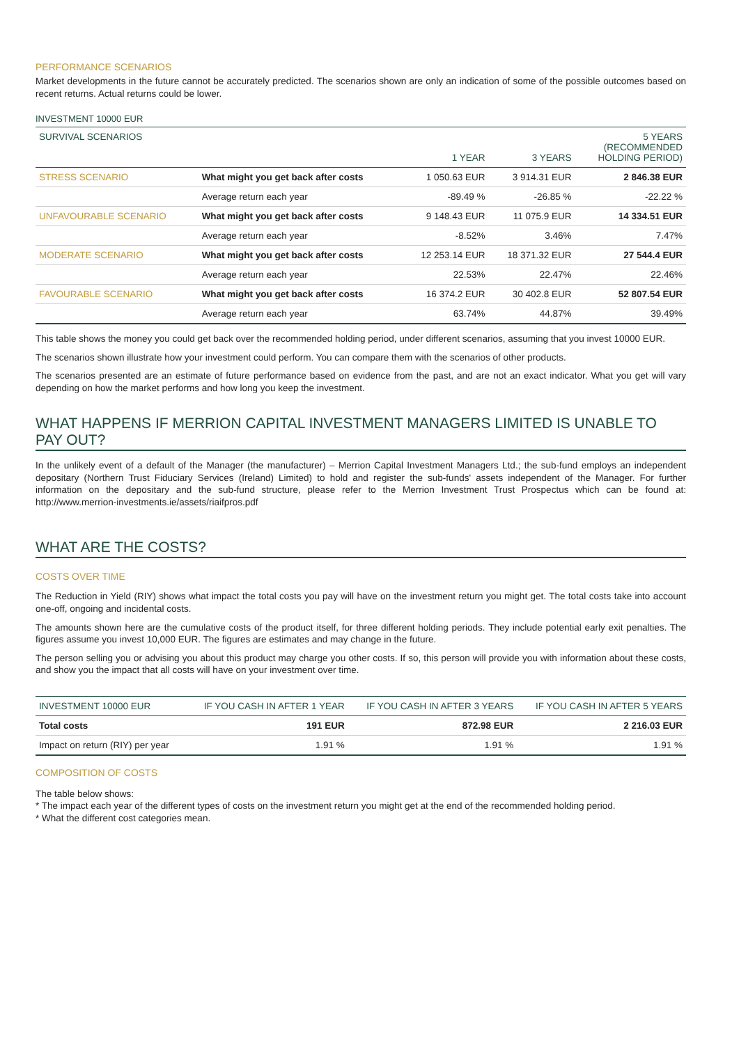PERFORMANCE SCENARIOS
Market developments in the future cannot be accurately predicted. The scenarios shown are only an indication of some of the possible outcomes based on recent returns. Actual returns could be lower.
INVESTMENT 10000 EUR
| SURVIVAL SCENARIOS | | 1 YEAR | 3 YEARS | 5 YEARS (RECOMMENDED HOLDING PERIOD) |
| --- | --- | --- | --- | --- |
| STRESS SCENARIO | What might you get back after costs | 1 050.63 EUR | 3 914.31 EUR | 2 846.38 EUR |
| | Average return each year | -89.49 % | -26.85 % | -22.22 % |
| UNFAVOURABLE SCENARIO | What might you get back after costs | 9 148.43 EUR | 11 075.9 EUR | 14 334.51 EUR |
| | Average return each year | -8.52% | 3.46% | 7.47% |
| MODERATE SCENARIO | What might you get back after costs | 12 253.14 EUR | 18 371.32 EUR | 27 544.4 EUR |
| | Average return each year | 22.53% | 22.47% | 22.46% |
| FAVOURABLE SCENARIO | What might you get back after costs | 16 374.2 EUR | 30 402.8 EUR | 52 807.54 EUR |
| | Average return each year | 63.74% | 44.87% | 39.49% |
This table shows the money you could get back over the recommended holding period, under different scenarios, assuming that you invest 10000 EUR.
The scenarios shown illustrate how your investment could perform. You can compare them with the scenarios of other products.
The scenarios presented are an estimate of future performance based on evidence from the past, and are not an exact indicator. What you get will vary depending on how the market performs and how long you keep the investment.
WHAT HAPPENS IF MERRION CAPITAL INVESTMENT MANAGERS LIMITED IS UNABLE TO PAY OUT?
In the unlikely event of a default of the Manager (the manufacturer) – Merrion Capital Investment Managers Ltd.; the sub-fund employs an independent depositary (Northern Trust Fiduciary Services (Ireland) Limited) to hold and register the sub-funds' assets independent of the Manager. For further information on the depositary and the sub-fund structure, please refer to the Merrion Investment Trust Prospectus which can be found at: http://www.merrion-investments.ie/assets/riaifpros.pdf
WHAT ARE THE COSTS?
COSTS OVER TIME
The Reduction in Yield (RIY) shows what impact the total costs you pay will have on the investment return you might get. The total costs take into account one-off, ongoing and incidental costs.
The amounts shown here are the cumulative costs of the product itself, for three different holding periods. They include potential early exit penalties. The figures assume you invest 10,000 EUR. The figures are estimates and may change in the future.
The person selling you or advising you about this product may charge you other costs. If so, this person will provide you with information about these costs, and show you the impact that all costs will have on your investment over time.
| INVESTMENT 10000 EUR | IF YOU CASH IN AFTER 1 YEAR | IF YOU CASH IN AFTER 3 YEARS | IF YOU CASH IN AFTER 5 YEARS |
| --- | --- | --- | --- |
| Total costs | 191 EUR | 872.98 EUR | 2 216.03 EUR |
| Impact on return (RIY) per year | 1.91 % | 1.91 % | 1.91 % |
COMPOSITION OF COSTS
The table below shows:
* The impact each year of the different types of costs on the investment return you might get at the end of the recommended holding period.
* What the different cost categories mean.